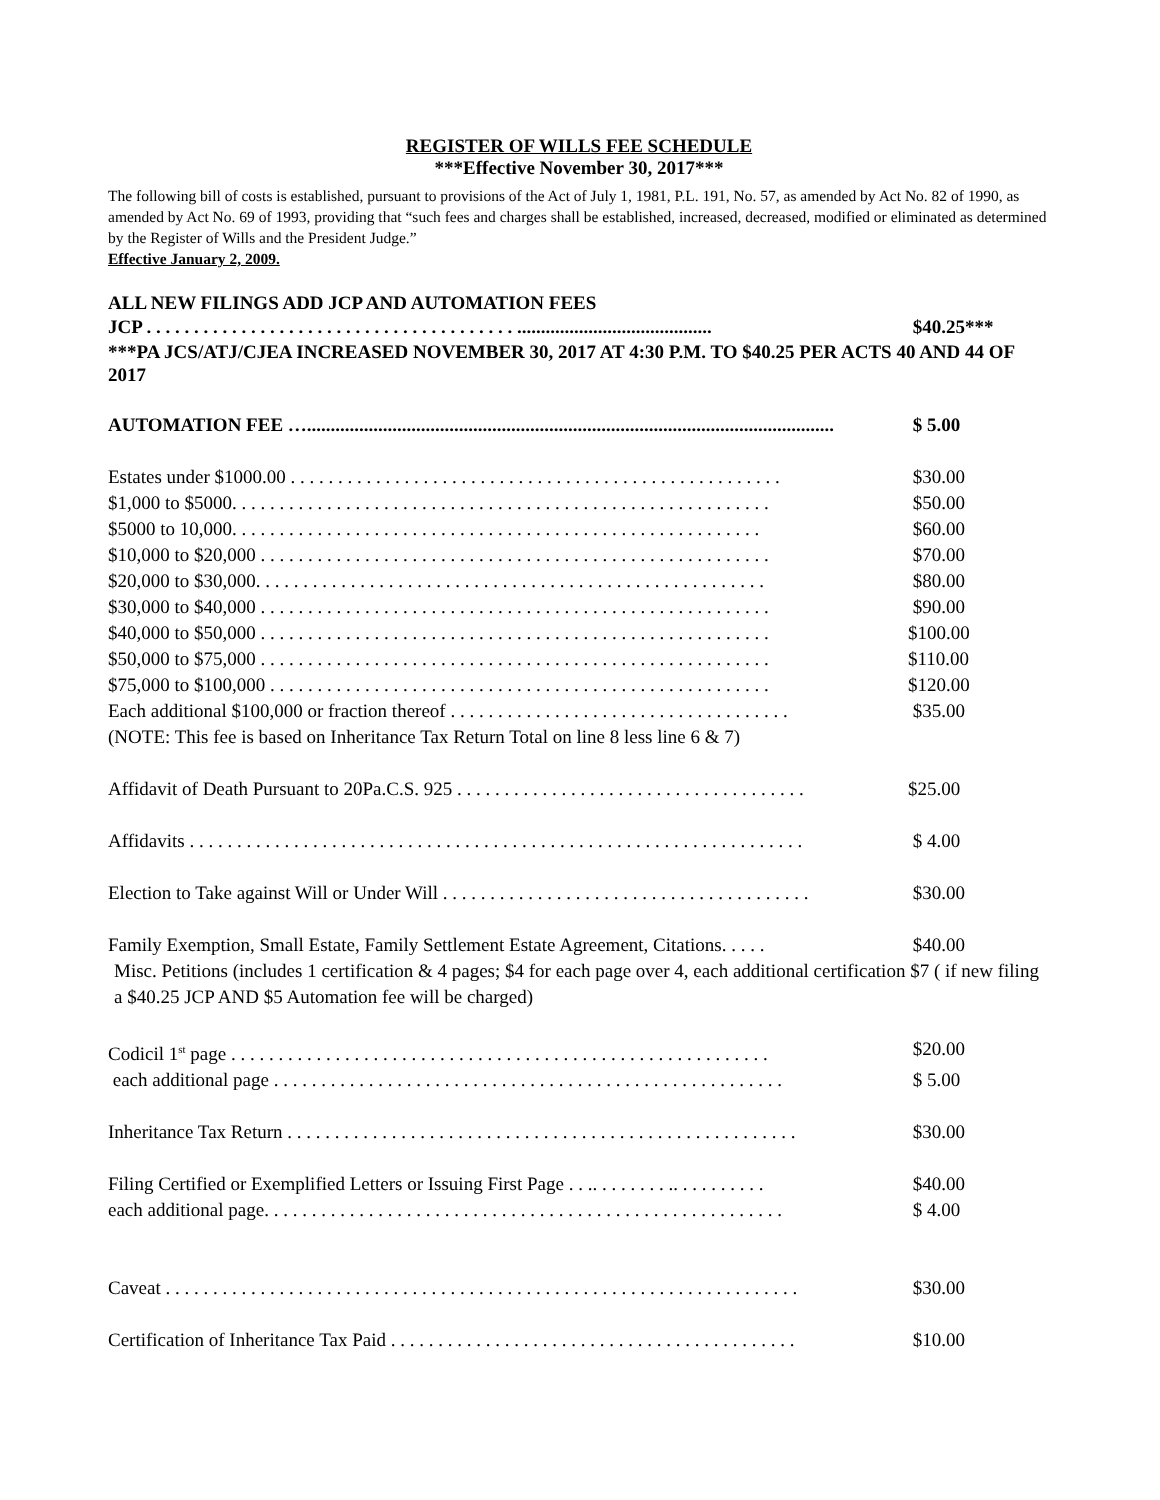REGISTER OF WILLS FEE SCHEDULE
***Effective November 30, 2017***
The following bill of costs is established, pursuant to provisions of the Act of July 1, 1981, P.L. 191, No. 57, as amended by Act No. 82 of 1990, as amended by Act No. 69 of 1993, providing that “such fees and charges shall be established, increased, decreased, modified or eliminated as determined by the Register of Wills and the President Judge.”
Effective January 2, 2009.
ALL NEW FILINGS ADD JCP AND AUTOMATION FEES
JCP . . . . . . . . . . . . . . . . . . . . . . . . . . . . . . . . . . . . . . . ......................................... $40.25***
***PA JCS/ATJ/CJEA INCREASED NOVEMBER 30, 2017 AT 4:30 P.M. TO $40.25 PER ACTS 40 AND 44 OF 2017
AUTOMATION FEE …............................................................................................................... $ 5.00
Estates under $1000.00 . . . . . . . . . . . . . . . . . . . . . . . . . . . . . . . . . . . . . . . . . . . . . . . . . . . . $30.00
$1,000 to $5000. . . . . . . . . . . . . . . . . . . . . . . . . . . . . . . . . . . . . . . . . . . . . . . . . . . . . . . . . $50.00
$5000 to 10,000. . . . . . . . . . . . . . . . . . . . . . . . . . . . . . . . . . . . . . . . . . . . . . . . . . . . . . . . $60.00
$10,000 to $20,000 . . . . . . . . . . . . . . . . . . . . . . . . . . . . . . . . . . . . . . . . . . . . . . . . . . . . . . $70.00
$20,000 to $30,000. . . . . . . . . . . . . . . . . . . . . . . . . . . . . . . . . . . . . . . . . . . . . . . . . . . . . . $80.00
$30,000 to $40,000 . . . . . . . . . . . . . . . . . . . . . . . . . . . . . . . . . . . . . . . . . . . . . . . . . . . . . . $90.00
$40,000 to $50,000 . . . . . . . . . . . . . . . . . . . . . . . . . . . . . . . . . . . . . . . . . . . . . . . . . . . . . . $100.00
$50,000 to $75,000 . . . . . . . . . . . . . . . . . . . . . . . . . . . . . . . . . . . . . . . . . . . . . . . . . . . . . . $110.00
$75,000 to $100,000 . . . . . . . . . . . . . . . . . . . . . . . . . . . . . . . . . . . . . . . . . . . . . . . . . . . . . $120.00
Each additional $100,000 or fraction thereof . . . . . . . . . . . . . . . . . . . . . . . . . . . . . . . . . . . . $35.00
(NOTE: This fee is based on Inheritance Tax Return Total on line 8 less line 6 & 7)
Affidavit of Death Pursuant to 20Pa.C.S. 925 . . . . . . . . . . . . . . . . . . . . . . . . . . . . . . . . . . . . . $25.00
Affidavits . . . . . . . . . . . . . . . . . . . . . . . . . . . . . . . . . . . . . . . . . . . . . . . . . . . . . . . . . . . . . . . . . $ 4.00
Election to Take against Will or Under Will . . . . . . . . . . . . . . . . . . . . . . . . . . . . . . . . . . . . . . . $30.00
Family Exemption, Small Estate, Family Settlement Estate Agreement, Citations. . . . . $40.00
Misc. Petitions (includes 1 certification & 4 pages; $4 for each page over 4, each additional certification $7 ( if new filing a $40.25 JCP AND $5 Automation fee will be charged)
Codicil 1<sup>st</sup> page . . . . . . . . . . . . . . . . . . . . . . . . . . . . . . . . . . . . . . . . . . . . . . . . . . . . . . . . . $20.00
each additional page . . . . . . . . . . . . . . . . . . . . . . . . . . . . . . . . . . . . . . . . . . . . . . . . . . . . . . $ 5.00
Inheritance Tax Return . . . . . . . . . . . . . . . . . . . . . . . . . . . . . . . . . . . . . . . . . . . . . . . . . . . . . . $30.00
Filing Certified or Exemplified Letters or Issuing First Page . . .. . . . . . . . .. . . . . . . . . . $40.00
each additional page. . . . . . . . . . . . . . . . . . . . . . . . . . . . . . . . . . . . . . . . . . . . . . . . . . . . . . . $ 4.00
Caveat . . . . . . . . . . . . . . . . . . . . . . . . . . . . . . . . . . . . . . . . . . . . . . . . . . . . . . . . . . . . . . . . . . . $30.00
Certification of Inheritance Tax Paid . . . . . . . . . . . . . . . . . . . . . . . . . . . . . . . . . . . . . . . . . . . $10.00